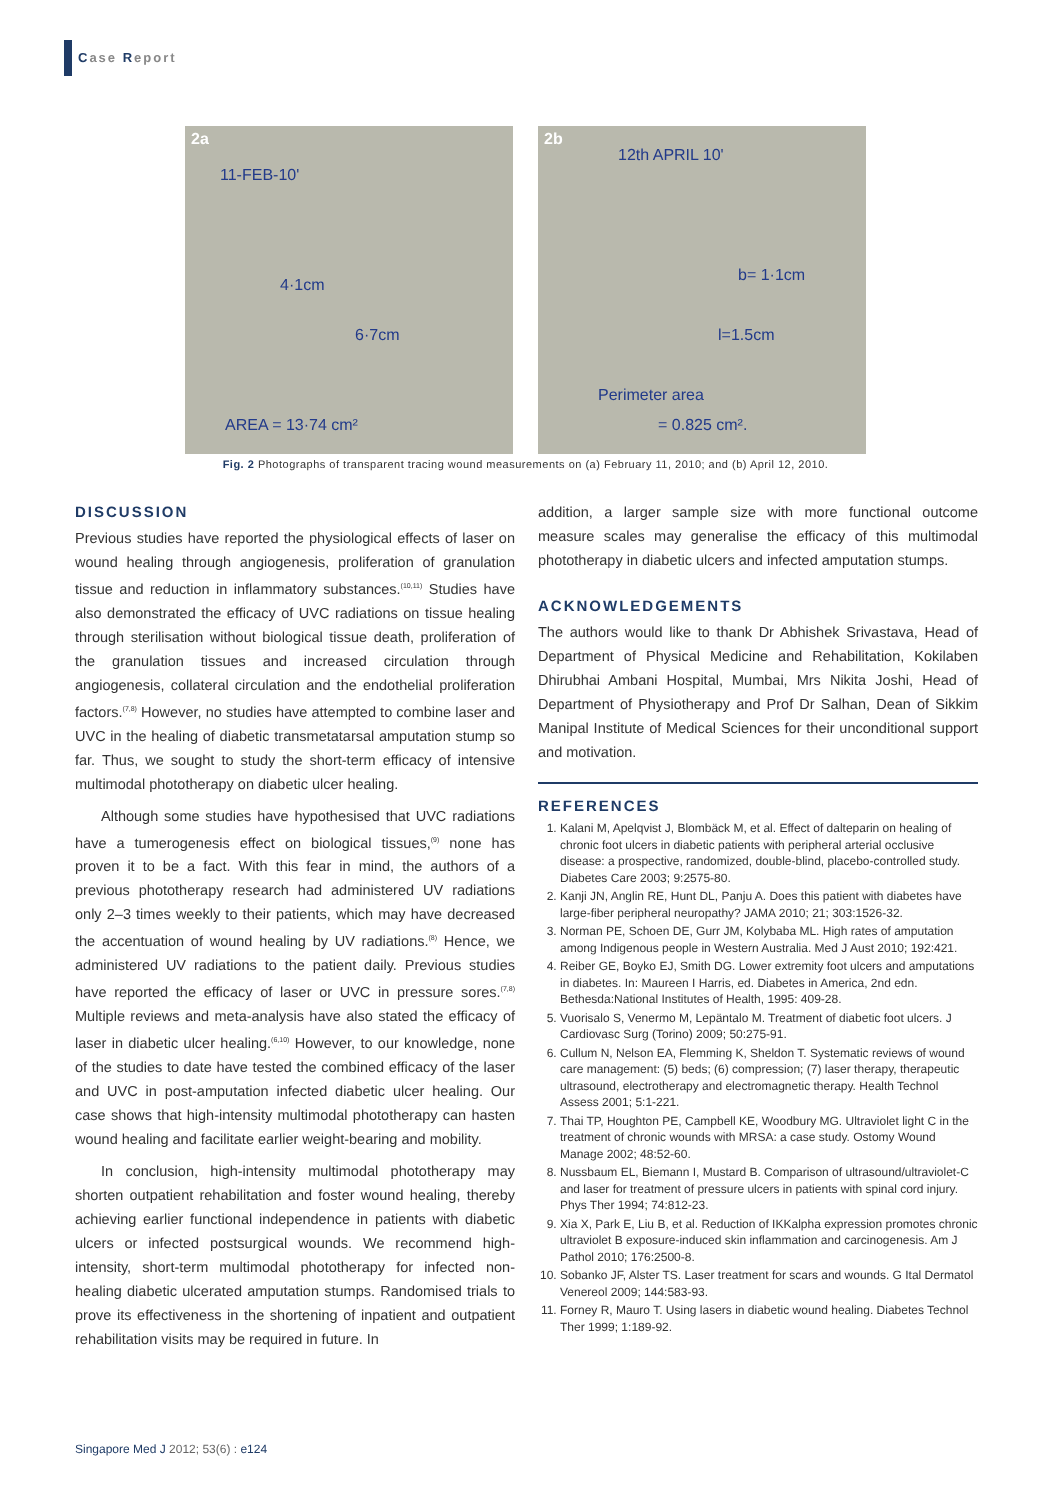Case Report
2a
11-FEB-10'
4·1cm
6·7cm
AREA = 13·74 cm²
2b
12th APRIL 10'
b= 1·1cm
l=1.5cm
Perimeter area
= 0.825 cm².
Fig. 2 Photographs of transparent tracing wound measurements on (a) February 11, 2010; and (b) April 12, 2010.
DISCUSSION
Previous studies have reported the physiological effects of laser on wound healing through angiogenesis, proliferation of granulation tissue and reduction in inflammatory substances.<sup>(10,11)</sup> Studies have also demonstrated the efficacy of UVC radiations on tissue healing through sterilisation without biological tissue death, proliferation of the granulation tissues and increased circulation through angiogenesis, collateral circulation and the endothelial proliferation factors.<sup>(7,8)</sup> However, no studies have attempted to combine laser and UVC in the healing of diabetic transmetatarsal amputation stump so far. Thus, we sought to study the short-term efficacy of intensive multimodal phototherapy on diabetic ulcer healing.
Although some studies have hypothesised that UVC radiations have a tumerogenesis effect on biological tissues,<sup>(9)</sup> none has proven it to be a fact. With this fear in mind, the authors of a previous phototherapy research had administered UV radiations only 2–3 times weekly to their patients, which may have decreased the accentuation of wound healing by UV radiations.<sup>(8)</sup> Hence, we administered UV radiations to the patient daily. Previous studies have reported the efficacy of laser or UVC in pressure sores.<sup>(7,8)</sup> Multiple reviews and meta-analysis have also stated the efficacy of laser in diabetic ulcer healing.<sup>(6,10)</sup> However, to our knowledge, none of the studies to date have tested the combined efficacy of the laser and UVC in post-amputation infected diabetic ulcer healing. Our case shows that high-intensity multimodal phototherapy can hasten wound healing and facilitate earlier weight-bearing and mobility.
In conclusion, high-intensity multimodal phototherapy may shorten outpatient rehabilitation and foster wound healing, thereby achieving earlier functional independence in patients with diabetic ulcers or infected postsurgical wounds. We recommend high-intensity, short-term multimodal phototherapy for infected non-healing diabetic ulcerated amputation stumps. Randomised trials to prove its effectiveness in the shortening of inpatient and outpatient rehabilitation visits may be required in future. In
addition, a larger sample size with more functional outcome measure scales may generalise the efficacy of this multimodal phototherapy in diabetic ulcers and infected amputation stumps.
ACKNOWLEDGEMENTS
The authors would like to thank Dr Abhishek Srivastava, Head of Department of Physical Medicine and Rehabilitation, Kokilaben Dhirubhai Ambani Hospital, Mumbai, Mrs Nikita Joshi, Head of Department of Physiotherapy and Prof Dr Salhan, Dean of Sikkim Manipal Institute of Medical Sciences for their unconditional support and motivation.
REFERENCES
1. Kalani M, Apelqvist J, Blombäck M, et al. Effect of dalteparin on healing of chronic foot ulcers in diabetic patients with peripheral arterial occlusive disease: a prospective, randomized, double-blind, placebo-controlled study. Diabetes Care 2003; 9:2575-80.
2. Kanji JN, Anglin RE, Hunt DL, Panju A. Does this patient with diabetes have large-fiber peripheral neuropathy? JAMA 2010; 21; 303:1526-32.
3. Norman PE, Schoen DE, Gurr JM, Kolybaba ML. High rates of amputation among Indigenous people in Western Australia. Med J Aust 2010; 192:421.
4. Reiber GE, Boyko EJ, Smith DG. Lower extremity foot ulcers and amputations in diabetes. In: Maureen I Harris, ed. Diabetes in America, 2nd edn. Bethesda:National Institutes of Health, 1995: 409-28.
5. Vuorisalo S, Venermo M, Lepäntalo M. Treatment of diabetic foot ulcers. J Cardiovasc Surg (Torino) 2009; 50:275-91.
6. Cullum N, Nelson EA, Flemming K, Sheldon T. Systematic reviews of wound care management: (5) beds; (6) compression; (7) laser therapy, therapeutic ultrasound, electrotherapy and electromagnetic therapy. Health Technol Assess 2001; 5:1-221.
7. Thai TP, Houghton PE, Campbell KE, Woodbury MG. Ultraviolet light C in the treatment of chronic wounds with MRSA: a case study. Ostomy Wound Manage 2002; 48:52-60.
8. Nussbaum EL, Biemann I, Mustard B. Comparison of ultrasound/ultraviolet-C and laser for treatment of pressure ulcers in patients with spinal cord injury. Phys Ther 1994; 74:812-23.
9. Xia X, Park E, Liu B, et al. Reduction of IKKalpha expression promotes chronic ultraviolet B exposure-induced skin inflammation and carcinogenesis. Am J Pathol 2010; 176:2500-8.
10. Sobanko JF, Alster TS. Laser treatment for scars and wounds. G Ital Dermatol Venereol 2009; 144:583-93.
11. Forney R, Mauro T. Using lasers in diabetic wound healing. Diabetes Technol Ther 1999; 1:189-92.
Singapore Med J 2012; 53(6) : e124